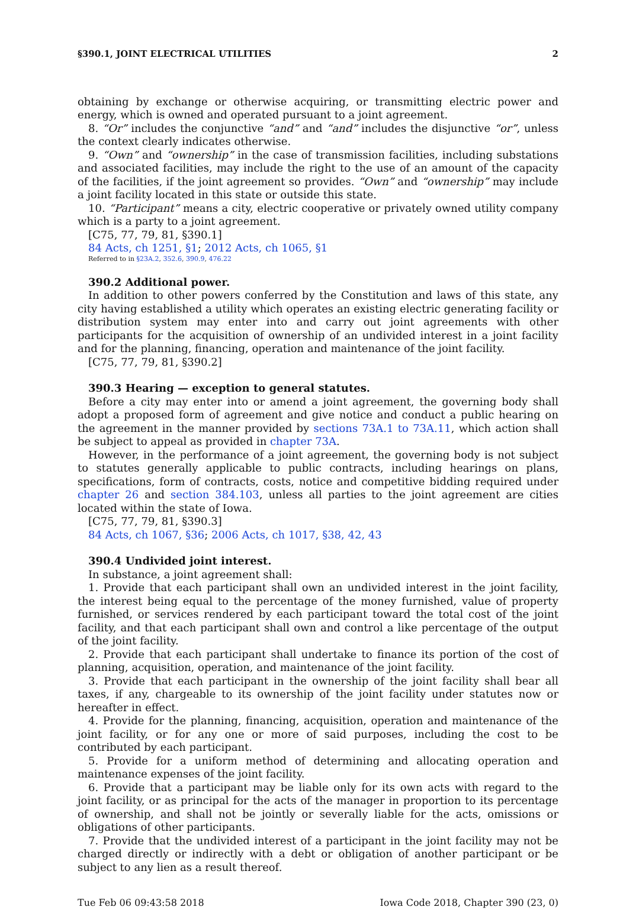§390.1, JOINT ELECTRICAL UTILITIES 2
obtaining by exchange or otherwise acquiring, or transmitting electric power and energy, which is owned and operated pursuant to a joint agreement.
8. “Or” includes the conjunctive “and” and “and” includes the disjunctive “or”, unless the context clearly indicates otherwise.
9. “Own” and “ownership” in the case of transmission facilities, including substations and associated facilities, may include the right to the use of an amount of the capacity of the facilities, if the joint agreement so provides. “Own” and “ownership” may include a joint facility located in this state or outside this state.
10. “Participant” means a city, electric cooperative or privately owned utility company which is a party to a joint agreement.
[C75, 77, 79, 81, §390.1]
84 Acts, ch 1251, §1; 2012 Acts, ch 1065, §1
Referred to in §23A.2, 352.6, 390.9, 476.22
390.2 Additional power.
In addition to other powers conferred by the Constitution and laws of this state, any city having established a utility which operates an existing electric generating facility or distribution system may enter into and carry out joint agreements with other participants for the acquisition of ownership of an undivided interest in a joint facility and for the planning, financing, operation and maintenance of the joint facility.
[C75, 77, 79, 81, §390.2]
390.3 Hearing — exception to general statutes.
Before a city may enter into or amend a joint agreement, the governing body shall adopt a proposed form of agreement and give notice and conduct a public hearing on the agreement in the manner provided by sections 73A.1 to 73A.11, which action shall be subject to appeal as provided in chapter 73A.
However, in the performance of a joint agreement, the governing body is not subject to statutes generally applicable to public contracts, including hearings on plans, specifications, form of contracts, costs, notice and competitive bidding required under chapter 26 and section 384.103, unless all parties to the joint agreement are cities located within the state of Iowa.
[C75, 77, 79, 81, §390.3]
84 Acts, ch 1067, §36; 2006 Acts, ch 1017, §38, 42, 43
390.4 Undivided joint interest.
In substance, a joint agreement shall:
1. Provide that each participant shall own an undivided interest in the joint facility, the interest being equal to the percentage of the money furnished, value of property furnished, or services rendered by each participant toward the total cost of the joint facility, and that each participant shall own and control a like percentage of the output of the joint facility.
2. Provide that each participant shall undertake to finance its portion of the cost of planning, acquisition, operation, and maintenance of the joint facility.
3. Provide that each participant in the ownership of the joint facility shall bear all taxes, if any, chargeable to its ownership of the joint facility under statutes now or hereafter in effect.
4. Provide for the planning, financing, acquisition, operation and maintenance of the joint facility, or for any one or more of said purposes, including the cost to be contributed by each participant.
5. Provide for a uniform method of determining and allocating operation and maintenance expenses of the joint facility.
6. Provide that a participant may be liable only for its own acts with regard to the joint facility, or as principal for the acts of the manager in proportion to its percentage of ownership, and shall not be jointly or severally liable for the acts, omissions or obligations of other participants.
7. Provide that the undivided interest of a participant in the joint facility may not be charged directly or indirectly with a debt or obligation of another participant or be subject to any lien as a result thereof.
Tue Feb 06 09:43:58 2018 Iowa Code 2018, Chapter 390 (23, 0)